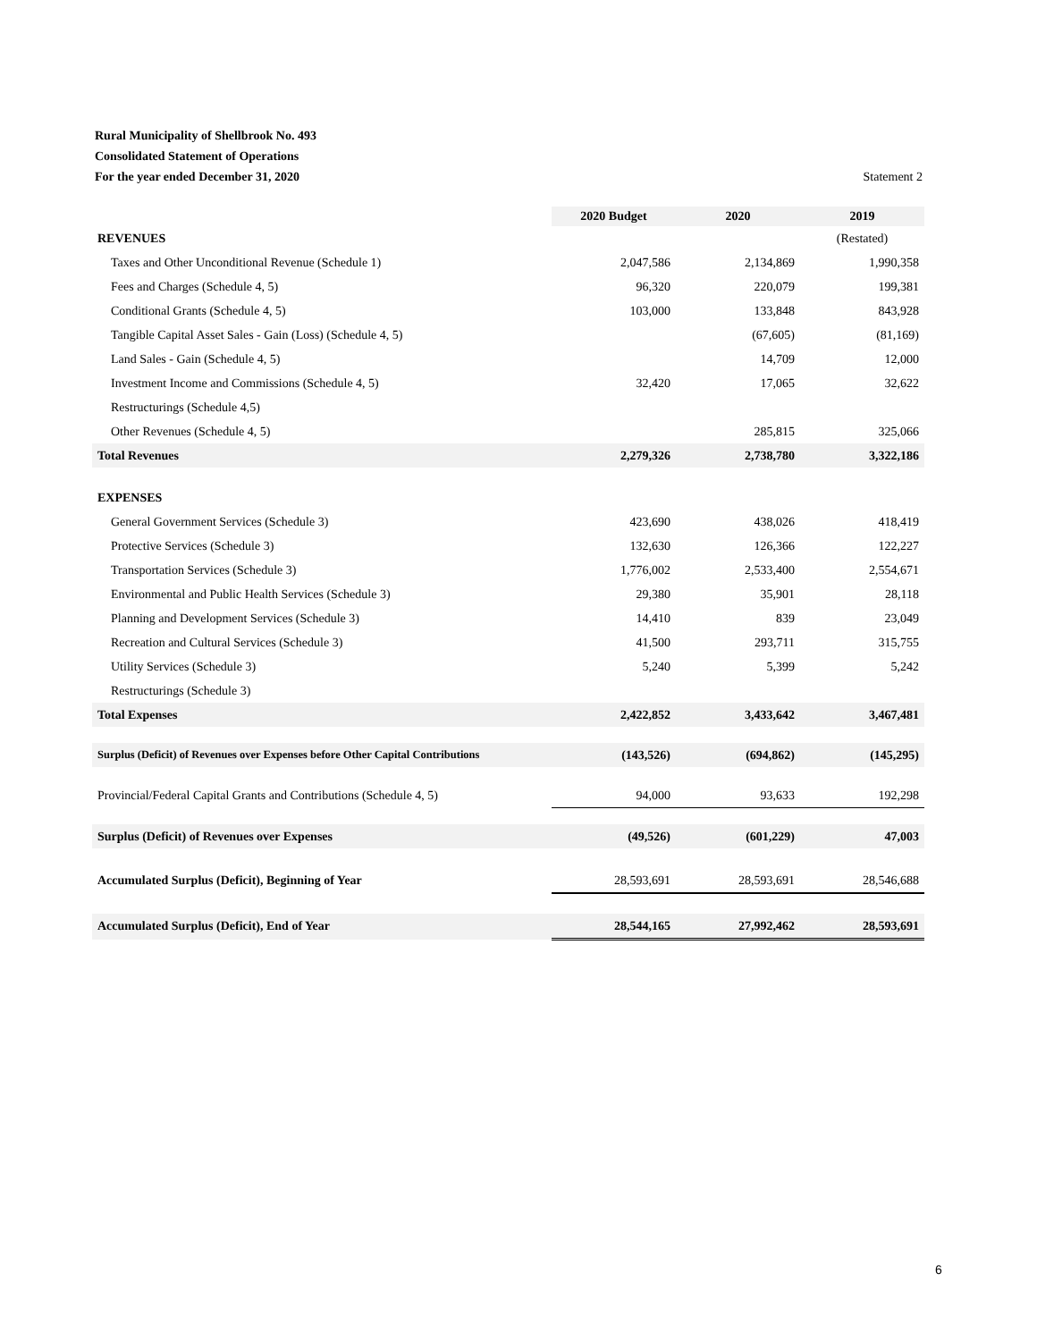Rural Municipality of Shellbrook No. 493
Consolidated Statement of Operations
For the year ended December 31, 2020 Statement 2
| | 2020 Budget | 2020 | 2019 |
| --- | --- | --- | --- |
| REVENUES | | | (Restated) |
| Taxes and Other Unconditional Revenue (Schedule 1) | 2,047,586 | 2,134,869 | 1,990,358 |
| Fees and Charges (Schedule 4, 5) | 96,320 | 220,079 | 199,381 |
| Conditional Grants (Schedule 4, 5) | 103,000 | 133,848 | 843,928 |
| Tangible Capital Asset Sales - Gain (Loss) (Schedule 4, 5) | | (67,605) | (81,169) |
| Land Sales - Gain (Schedule 4, 5) | | 14,709 | 12,000 |
| Investment Income and Commissions (Schedule 4, 5) | 32,420 | 17,065 | 32,622 |
| Restructurings (Schedule 4,5) | | | |
| Other Revenues (Schedule 4, 5) | | 285,815 | 325,066 |
| Total Revenues | 2,279,326 | 2,738,780 | 3,322,186 |
| EXPENSES | | | |
| General Government Services (Schedule 3) | 423,690 | 438,026 | 418,419 |
| Protective Services (Schedule 3) | 132,630 | 126,366 | 122,227 |
| Transportation Services (Schedule 3) | 1,776,002 | 2,533,400 | 2,554,671 |
| Environmental and Public Health Services (Schedule 3) | 29,380 | 35,901 | 28,118 |
| Planning and Development Services (Schedule 3) | 14,410 | 839 | 23,049 |
| Recreation and Cultural Services (Schedule 3) | 41,500 | 293,711 | 315,755 |
| Utility Services (Schedule 3) | 5,240 | 5,399 | 5,242 |
| Restructurings (Schedule 3) | | | |
| Total Expenses | 2,422,852 | 3,433,642 | 3,467,481 |
| Surplus (Deficit) of Revenues over Expenses before Other Capital Contributions | (143,526) | (694,862) | (145,295) |
| Provincial/Federal Capital Grants and Contributions (Schedule 4, 5) | 94,000 | 93,633 | 192,298 |
| Surplus (Deficit) of Revenues over Expenses | (49,526) | (601,229) | 47,003 |
| Accumulated Surplus (Deficit), Beginning of Year | 28,593,691 | 28,593,691 | 28,546,688 |
| Accumulated Surplus (Deficit), End of Year | 28,544,165 | 27,992,462 | 28,593,691 |
6